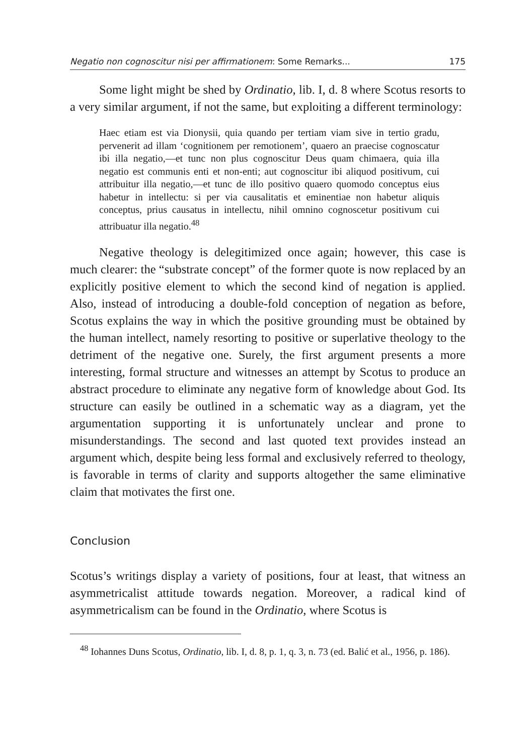Negatio non cognoscitur nisi per affirmationem: Some Remarks... 175
Some light might be shed by Ordinatio, lib. I, d. 8 where Scotus resorts to a very similar argument, if not the same, but exploiting a different terminology:
Haec etiam est via Dionysii, quia quando per tertiam viam sive in tertio gradu, pervenerit ad illam ‘cognitionem per remotionem’, quaero an praecise cognoscatur ibi illa negatio,—et tunc non plus cognoscitur Deus quam chimaera, quia illa negatio est communis enti et non-enti; aut cognoscitur ibi aliquod positivum, cui attribuitur illa negatio,—et tunc de illo positivo quaero quomodo conceptus eius habetur in intellectu: si per via causalitatis et eminentiae non habetur aliquis conceptus, prius causatus in intellectu, nihil omnino cognoscetur positivum cui attribuatur illa negatio.<sup>48</sup>
Negative theology is delegitimized once again; however, this case is much clearer: the “substrate concept” of the former quote is now replaced by an explicitly positive element to which the second kind of negation is applied. Also, instead of introducing a double-fold conception of negation as before, Scotus explains the way in which the positive grounding must be obtained by the human intellect, namely resorting to positive or superlative theology to the detriment of the negative one. Surely, the first argument presents a more interesting, formal structure and witnesses an attempt by Scotus to produce an abstract procedure to eliminate any negative form of knowledge about God. Its structure can easily be outlined in a schematic way as a diagram, yet the argumentation supporting it is unfortunately unclear and prone to misunderstandings. The second and last quoted text provides instead an argument which, despite being less formal and exclusively referred to theology, is favorable in terms of clarity and supports altogether the same eliminative claim that motivates the first one.
Conclusion
Scotus’s writings display a variety of positions, four at least, that witness an asymmetricalist attitude towards negation. Moreover, a radical kind of asymmetricalism can be found in the Ordinatio, where Scotus is
<sup>48</sup> Iohannes Duns Scotus, Ordinatio, lib. I, d. 8, p. 1, q. 3, n. 73 (ed. Balić et al., 1956, p. 186).